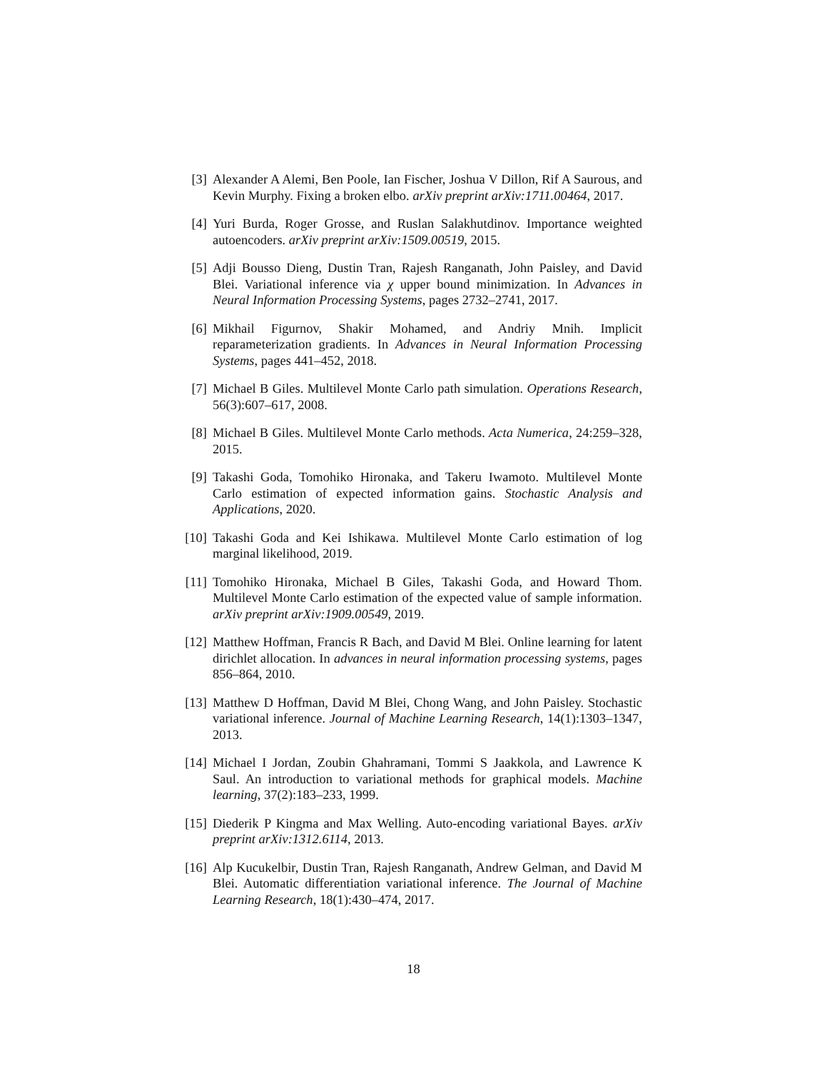[3] Alexander A Alemi, Ben Poole, Ian Fischer, Joshua V Dillon, Rif A Saurous, and Kevin Murphy. Fixing a broken elbo. arXiv preprint arXiv:1711.00464, 2017.
[4] Yuri Burda, Roger Grosse, and Ruslan Salakhutdinov. Importance weighted autoencoders. arXiv preprint arXiv:1509.00519, 2015.
[5] Adji Bousso Dieng, Dustin Tran, Rajesh Ranganath, John Paisley, and David Blei. Variational inference via χ upper bound minimization. In Advances in Neural Information Processing Systems, pages 2732–2741, 2017.
[6] Mikhail Figurnov, Shakir Mohamed, and Andriy Mnih. Implicit reparameterization gradients. In Advances in Neural Information Processing Systems, pages 441–452, 2018.
[7] Michael B Giles. Multilevel Monte Carlo path simulation. Operations Research, 56(3):607–617, 2008.
[8] Michael B Giles. Multilevel Monte Carlo methods. Acta Numerica, 24:259–328, 2015.
[9] Takashi Goda, Tomohiko Hironaka, and Takeru Iwamoto. Multilevel Monte Carlo estimation of expected information gains. Stochastic Analysis and Applications, 2020.
[10]
Takashi Goda and Kei Ishikawa. Multilevel Monte Carlo estimation of log marginal likelihood, 2019.
[11]
Tomohiko Hironaka, Michael B Giles, Takashi Goda, and Howard Thom. Multilevel Monte Carlo estimation of the expected value of sample information. arXiv preprint arXiv:1909.00549, 2019.
[12]
Matthew Hoffman, Francis R Bach, and David M Blei. Online learning for latent dirichlet allocation. In advances in neural information processing systems, pages 856–864, 2010.
[13]
Matthew D Hoffman, David M Blei, Chong Wang, and John Paisley. Stochastic variational inference. Journal of Machine Learning Research, 14(1):1303–1347, 2013.
[14]
Michael I Jordan, Zoubin Ghahramani, Tommi S Jaakkola, and Lawrence K Saul. An introduction to variational methods for graphical models. Machine learning, 37(2):183–233, 1999.
[15]
Diederik P Kingma and Max Welling. Auto-encoding variational Bayes. arXiv preprint arXiv:1312.6114, 2013.
[16]
Alp Kucukelbir, Dustin Tran, Rajesh Ranganath, Andrew Gelman, and David M Blei. Automatic differentiation variational inference. The Journal of Machine Learning Research, 18(1):430–474, 2017.
18